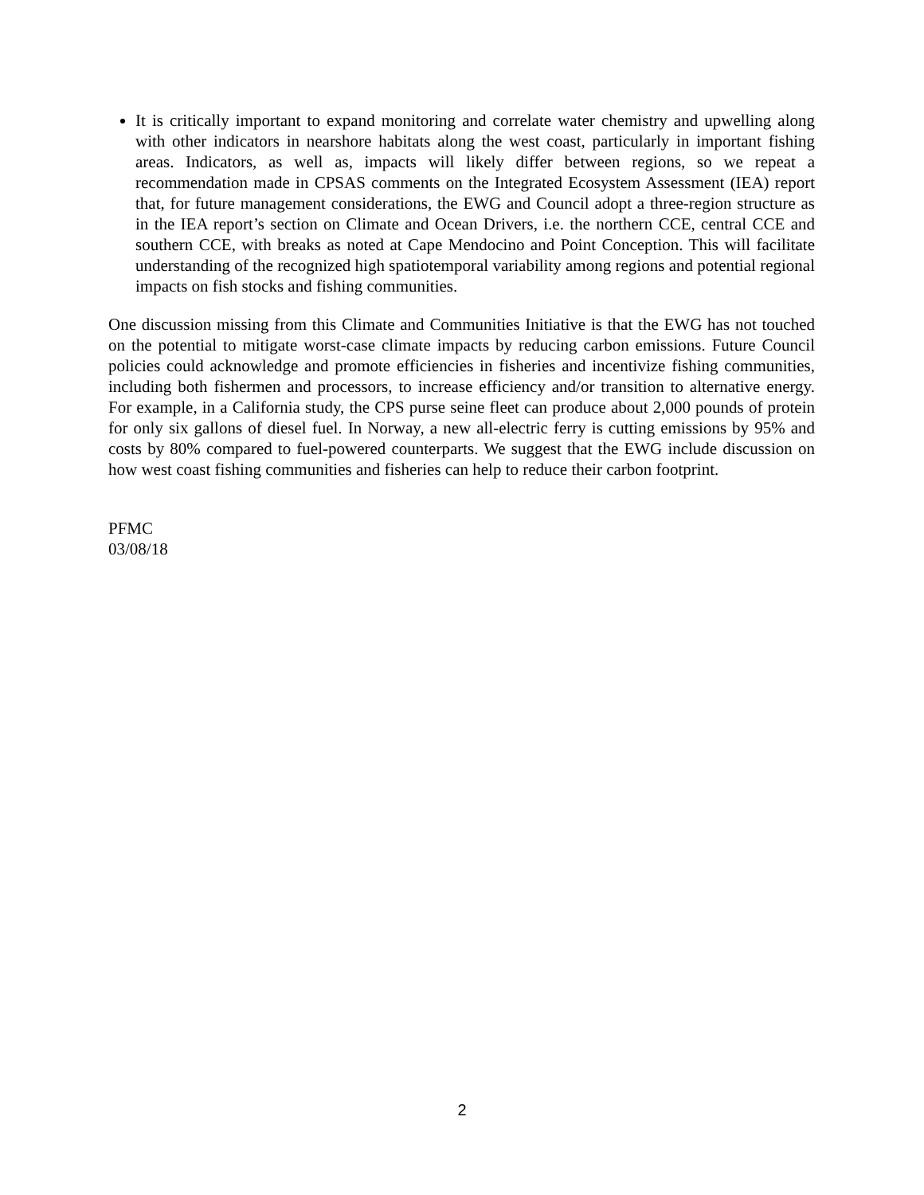It is critically important to expand monitoring and correlate water chemistry and upwelling along with other indicators in nearshore habitats along the west coast, particularly in important fishing areas. Indicators, as well as, impacts will likely differ between regions, so we repeat a recommendation made in CPSAS comments on the Integrated Ecosystem Assessment (IEA) report that, for future management considerations, the EWG and Council adopt a three-region structure as in the IEA report’s section on Climate and Ocean Drivers, i.e. the northern CCE, central CCE and southern CCE, with breaks as noted at Cape Mendocino and Point Conception. This will facilitate understanding of the recognized high spatiotemporal variability among regions and potential regional impacts on fish stocks and fishing communities.
One discussion missing from this Climate and Communities Initiative is that the EWG has not touched on the potential to mitigate worst-case climate impacts by reducing carbon emissions. Future Council policies could acknowledge and promote efficiencies in fisheries and incentivize fishing communities, including both fishermen and processors, to increase efficiency and/or transition to alternative energy. For example, in a California study, the CPS purse seine fleet can produce about 2,000 pounds of protein for only six gallons of diesel fuel. In Norway, a new all-electric ferry is cutting emissions by 95% and costs by 80% compared to fuel-powered counterparts. We suggest that the EWG include discussion on how west coast fishing communities and fisheries can help to reduce their carbon footprint.
PFMC
03/08/18
2